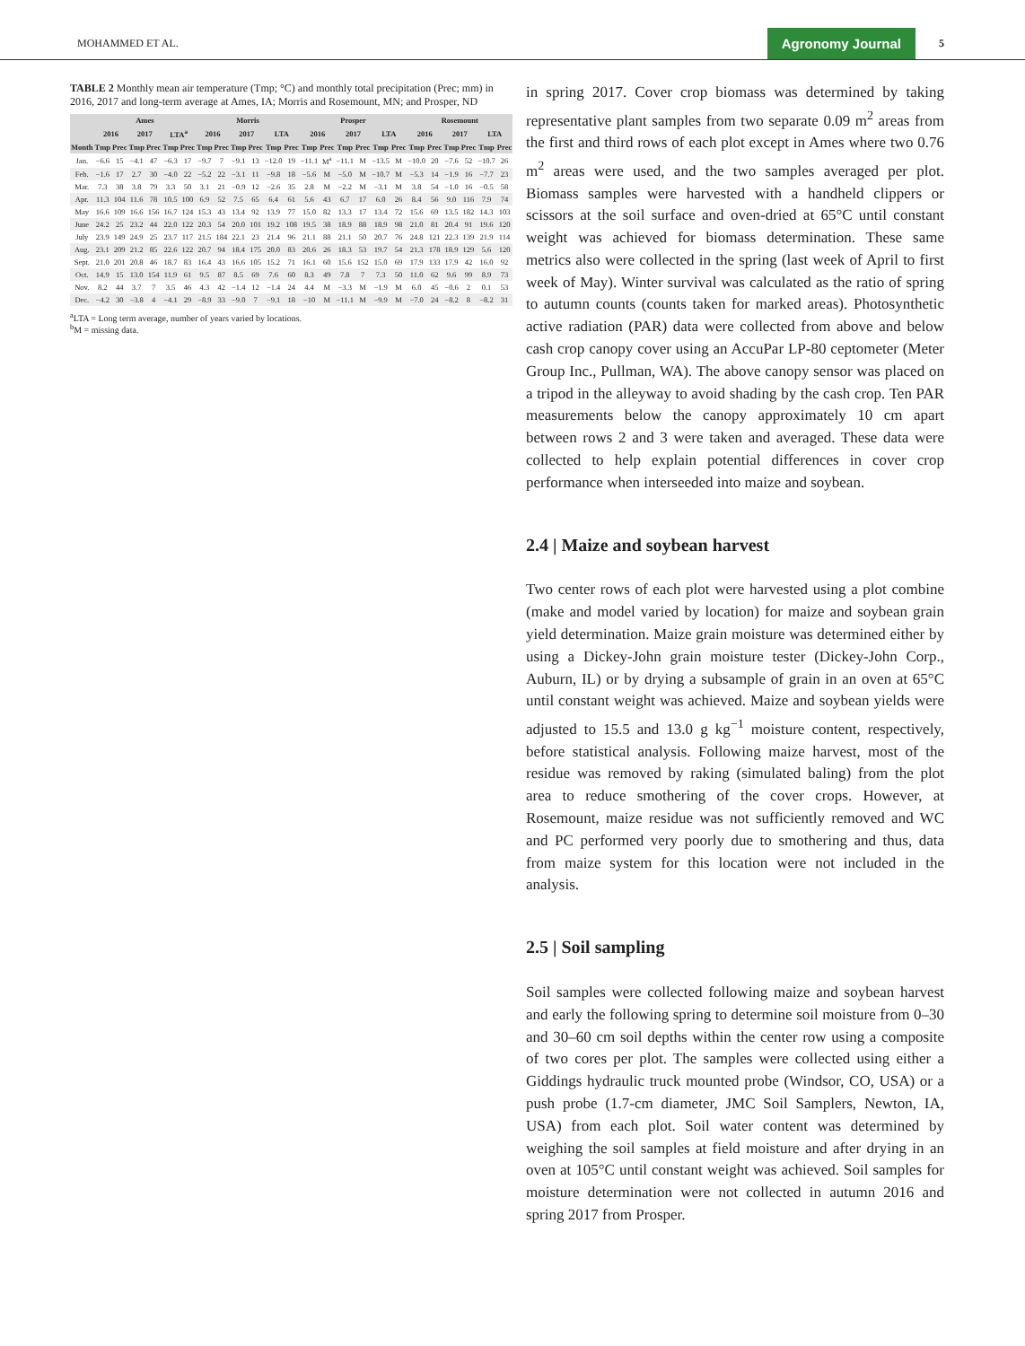MOHAMMED ET AL. Agronomy Journal 5
TABLE 2 Monthly mean air temperature (Tmp; °C) and monthly total precipitation (Prec; mm) in 2016, 2017 and long-term average at Ames, IA; Morris and Rosemount, MN; and Prosper, ND
| | Ames | | | | | | Morris | | | | | | Prosper | | | | | | Rosemount | | | | | |
| --- | --- | --- | --- | --- | --- | --- | --- | --- | --- | --- | --- | --- | --- | --- | --- | --- | --- | --- | --- | --- | --- | --- | --- | --- |
| | 2016 | | 2017 | | LTA<sup>a</sup> | | 2016 | | 2017 | | LTA | | 2016 | | 2017 | | LTA | | 2016 | | 2017 | | LTA | |
| Month | Tmp | Prec | Tmp | Prec | Tmp | Prec | Tmp | Prec | Tmp | Prec | Tmp | Prec | Tmp | Prec | Tmp | Prec | Tmp | Prec | Tmp | Prec | Tmp | Prec | Tmp | Prec |
| Jan. | −6.6 | 15 | −4.1 | 47 | −6.3 | 17 | −9.7 | 7 | −9.1 | 13 | −12.0 | 19 | −11.1 | M<sup>a</sup> | −11.1 | M | −13.5 | M | −10.0 | 20 | −7.6 | 52 | −10.7 | 26 |
| Feb. | −1.6 | 17 | 2.7 | 30 | −4.0 | 22 | −5.2 | 22 | −3.1 | 11 | −9.8 | 18 | −5.6 | M | −5.0 | M | −10.7 | M | −5.3 | 14 | −1.9 | 16 | −7.7 | 23 |
| Mar. | 7.3 | 38 | 3.8 | 79 | 3.3 | 50 | 3.1 | 21 | −0.9 | 12 | −2.6 | 35 | 2.8 | M | −2.2 | M | −3.1 | M | 3.8 | 54 | −1.0 | 16 | −0.5 | 58 |
| Apr. | 11.3 | 104 | 11.6 | 78 | 10.5 | 100 | 6.9 | 52 | 7.5 | 65 | 6.4 | 61 | 5.6 | 43 | 6.7 | 17 | 6.0 | 26 | 8.4 | 56 | 9.0 | 116 | 7.9 | 74 |
| May | 16.6 | 109 | 16.6 | 156 | 16.7 | 124 | 15.3 | 43 | 13.4 | 92 | 13.9 | 77 | 15.0 | 82 | 13.3 | 17 | 13.4 | 72 | 15.6 | 69 | 13.5 | 182 | 14.3 | 103 |
| June | 24.2 | 25 | 23.2 | 44 | 22.0 | 122 | 20.3 | 54 | 20.0 | 101 | 19.2 | 108 | 19.5 | 38 | 18.9 | 88 | 18.9 | 98 | 21.0 | 81 | 20.4 | 91 | 19.6 | 120 |
| July | 23.9 | 149 | 24.9 | 25 | 23.7 | 117 | 21.5 | 184 | 22.1 | 23 | 21.4 | 96 | 21.1 | 88 | 21.1 | 50 | 20.7 | 76 | 24.8 | 121 | 22.3 | 139 | 21.9 | 114 |
| Aug. | 23.1 | 209 | 21.2 | 85 | 22.6 | 122 | 20.7 | 94 | 18.4 | 175 | 20.0 | 83 | 20.6 | 26 | 18.3 | 53 | 19.7 | 54 | 21.3 | 178 | 18.9 | 129 | 5.6 | 120 |
| Sept. | 21.0 | 201 | 20.8 | 46 | 18.7 | 83 | 16.4 | 43 | 16.6 | 105 | 15.2 | 71 | 16.1 | 60 | 15.6 | 152 | 15.0 | 69 | 17.9 | 133 | 17.9 | 42 | 16.0 | 92 |
| Oct. | 14.9 | 15 | 13.0 | 154 | 11.9 | 61 | 9.5 | 87 | 8.5 | 69 | 7.6 | 60 | 8.3 | 49 | 7.8 | 7 | 7.3 | 50 | 11.0 | 62 | 9.6 | 99 | 8.9 | 73 |
| Nov. | 8.2 | 44 | 3.7 | 7 | 3.5 | 46 | 4.3 | 42 | −1.4 | 12 | −1.4 | 24 | 4.4 | M | −3.3 | M | −1.9 | M | 6.0 | 45 | −0.6 | 2 | 0.1 | 53 |
| Dec. | −4.2 | 30 | −3.8 | 4 | −4.1 | 29 | −8.9 | 33 | −9.0 | 7 | −9.1 | 18 | −10 | M | −11.1 | M | −9.9 | M | −7.0 | 24 | −8.2 | 8 | −8.2 | 31 |
<sup>a</sup> LTA = Long term average, number of years varied by locations.
<sup>b</sup> M = missing data.
in spring 2017. Cover crop biomass was determined by taking representative plant samples from two separate 0.09 m<sup>2</sup> areas from the first and third rows of each plot except in Ames where two 0.76 m<sup>2</sup> areas were used, and the two samples averaged per plot. Biomass samples were harvested with a handheld clippers or scissors at the soil surface and oven-dried at 65°C until constant weight was achieved for biomass determination. These same metrics also were collected in the spring (last week of April to first week of May). Winter survival was calculated as the ratio of spring to autumn counts (counts taken for marked areas). Photosynthetic active radiation (PAR) data were collected from above and below cash crop canopy cover using an AccuPar LP-80 ceptometer (Meter Group Inc., Pullman, WA). The above canopy sensor was placed on a tripod in the alleyway to avoid shading by the cash crop. Ten PAR measurements below the canopy approximately 10 cm apart between rows 2 and 3 were taken and averaged. These data were collected to help explain potential differences in cover crop performance when interseeded into maize and soybean.
2.4 | Maize and soybean harvest
Two center rows of each plot were harvested using a plot combine (make and model varied by location) for maize and soybean grain yield determination. Maize grain moisture was determined either by using a Dickey-John grain moisture tester (Dickey-John Corp., Auburn, IL) or by drying a subsample of grain in an oven at 65°C until constant weight was achieved. Maize and soybean yields were adjusted to 15.5 and 13.0 g kg<sup>−1</sup> moisture content, respectively, before statistical analysis. Following maize harvest, most of the residue was removed by raking (simulated baling) from the plot area to reduce smothering of the cover crops. However, at Rosemount, maize residue was not sufficiently removed and WC and PC performed very poorly due to smothering and thus, data from maize system for this location were not included in the analysis.
2.5 | Soil sampling
Soil samples were collected following maize and soybean harvest and early the following spring to determine soil moisture from 0–30 and 30–60 cm soil depths within the center row using a composite of two cores per plot. The samples were collected using either a Giddings hydraulic truck mounted probe (Windsor, CO, USA) or a push probe (1.7-cm diameter, JMC Soil Samplers, Newton, IA, USA) from each plot. Soil water content was determined by weighing the soil samples at field moisture and after drying in an oven at 105°C until constant weight was achieved. Soil samples for moisture determination were not collected in autumn 2016 and spring 2017 from Prosper.